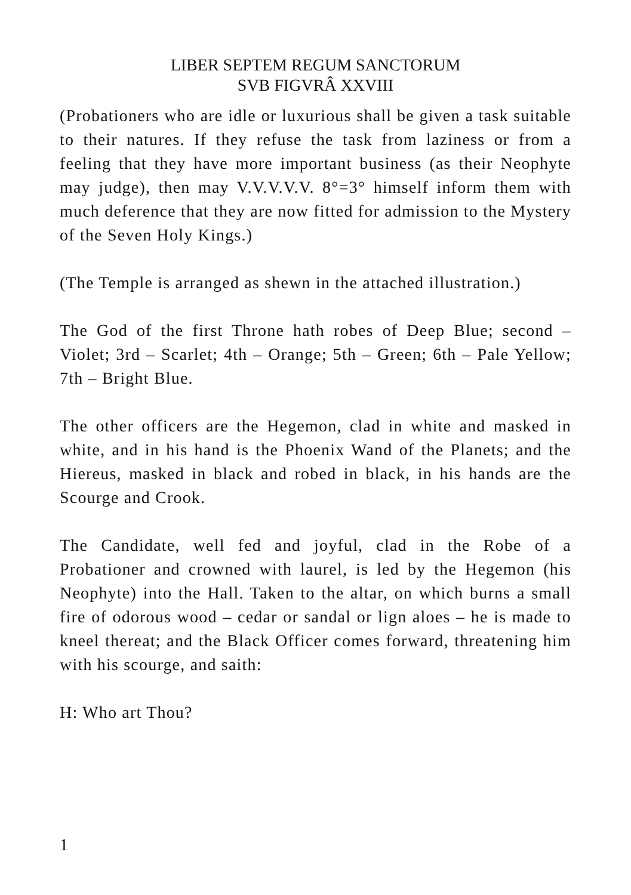LIBER SEPTEM REGUM SANCTORUM
SVB FIGVRÂ XXVIII
(Probationers who are idle or luxurious shall be given a task suitable to their natures. If they refuse the task from laziness or from a feeling that they have more important business (as their Neophyte may judge), then may V.V.V.V.V. 8°=3° himself inform them with much deference that they are now fitted for admission to the Mystery of the Seven Holy Kings.)
(The Temple is arranged as shewn in the attached illustration.)
The God of the first Throne hath robes of Deep Blue; second – Violet; 3rd – Scarlet; 4th – Orange; 5th – Green; 6th – Pale Yellow; 7th – Bright Blue.
The other officers are the Hegemon, clad in white and masked in white, and in his hand is the Phoenix Wand of the Planets; and the Hiereus, masked in black and robed in black, in his hands are the Scourge and Crook.
The Candidate, well fed and joyful, clad in the Robe of a Probationer and crowned with laurel, is led by the Hegemon (his Neophyte) into the Hall. Taken to the altar, on which burns a small fire of odorous wood – cedar or sandal or lign aloes – he is made to kneel thereat; and the Black Officer comes forward, threatening him with his scourge, and saith:
H: Who art Thou?
1